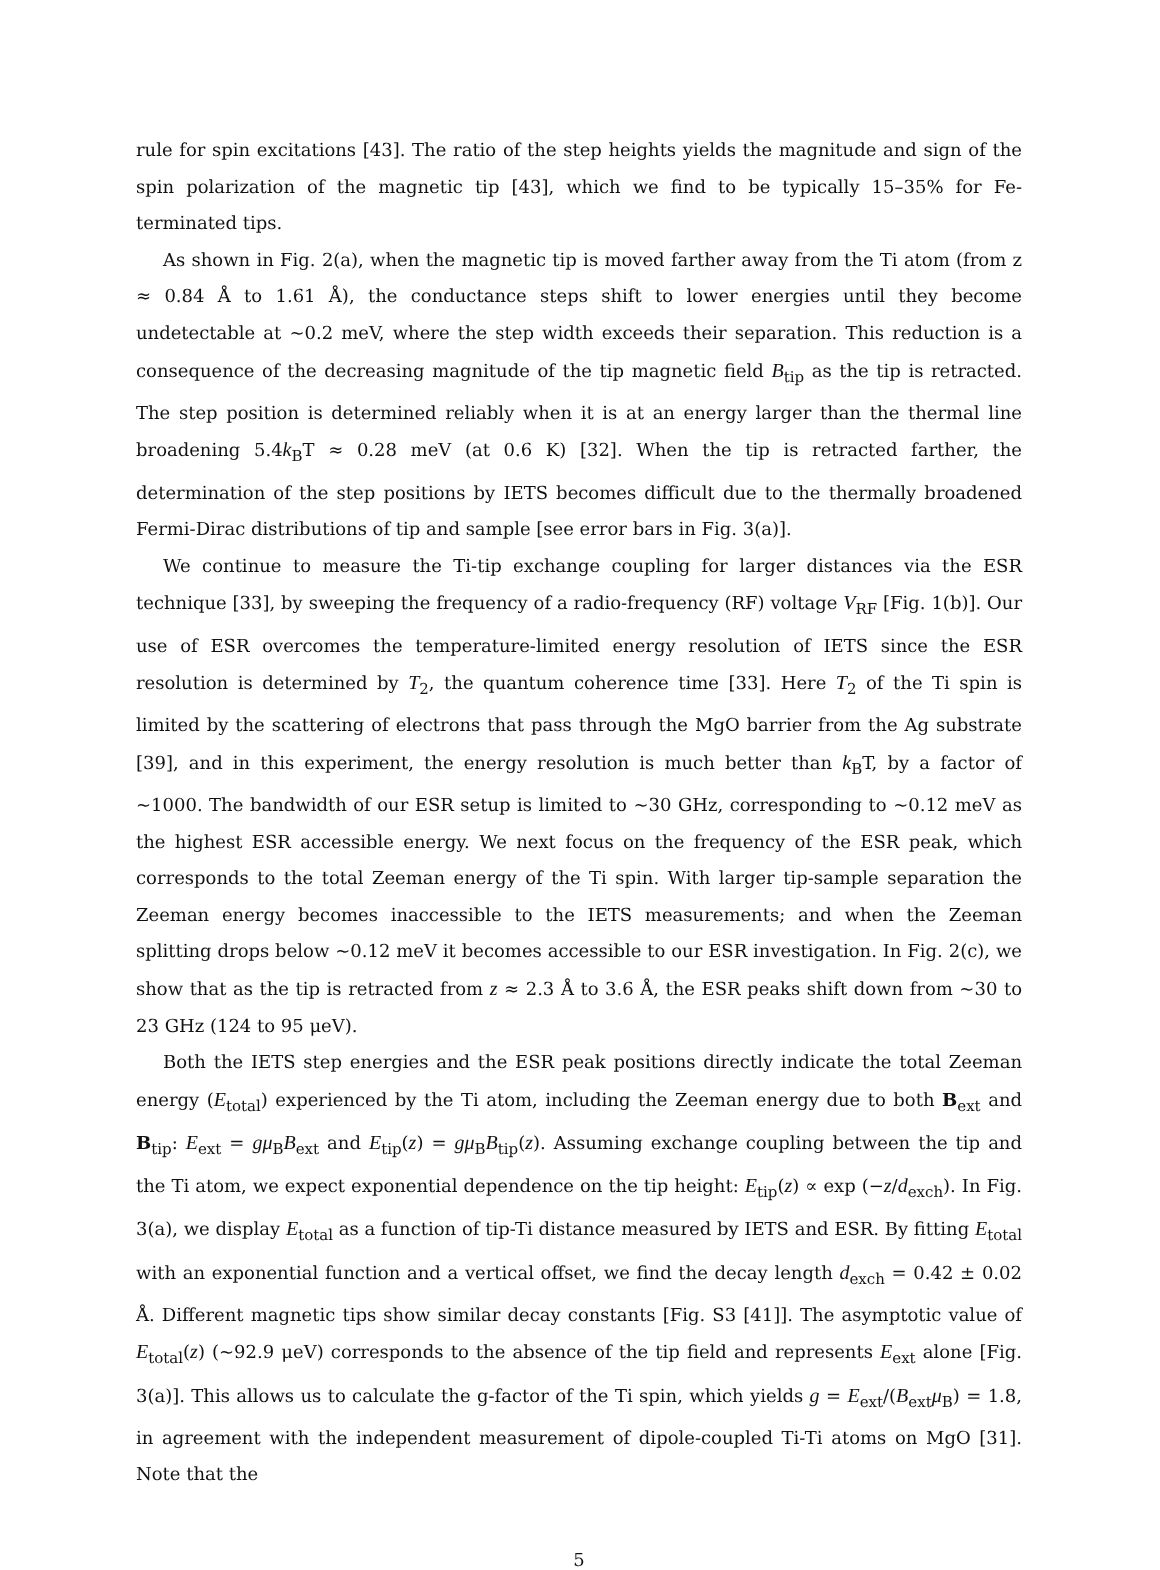rule for spin excitations [43]. The ratio of the step heights yields the magnitude and sign of the spin polarization of the magnetic tip [43], which we find to be typically 15–35% for Fe-terminated tips.
As shown in Fig. 2(a), when the magnetic tip is moved farther away from the Ti atom (from z ≈ 0.84 Å to 1.61 Å), the conductance steps shift to lower energies until they become undetectable at ~0.2 meV, where the step width exceeds their separation. This reduction is a consequence of the decreasing magnitude of the tip magnetic field B<sub>tip</sub> as the tip is retracted. The step position is determined reliably when it is at an energy larger than the thermal line broadening 5.4k<sub>B</sub>T ≈ 0.28 meV (at 0.6 K) [32]. When the tip is retracted farther, the determination of the step positions by IETS becomes difficult due to the thermally broadened Fermi-Dirac distributions of tip and sample [see error bars in Fig. 3(a)].
We continue to measure the Ti-tip exchange coupling for larger distances via the ESR technique [33], by sweeping the frequency of a radio-frequency (RF) voltage V<sub>RF</sub> [Fig. 1(b)]. Our use of ESR overcomes the temperature-limited energy resolution of IETS since the ESR resolution is determined by T<sub>2</sub>, the quantum coherence time [33]. Here T<sub>2</sub> of the Ti spin is limited by the scattering of electrons that pass through the MgO barrier from the Ag substrate [39], and in this experiment, the energy resolution is much better than k<sub>B</sub>T, by a factor of ~1000. The bandwidth of our ESR setup is limited to ~30 GHz, corresponding to ~0.12 meV as the highest ESR accessible energy. We next focus on the frequency of the ESR peak, which corresponds to the total Zeeman energy of the Ti spin. With larger tip-sample separation the Zeeman energy becomes inaccessible to the IETS measurements; and when the Zeeman splitting drops below ~0.12 meV it becomes accessible to our ESR investigation. In Fig. 2(c), we show that as the tip is retracted from z ≈ 2.3 Å to 3.6 Å, the ESR peaks shift down from ~30 to 23 GHz (124 to 95 μeV).
Both the IETS step energies and the ESR peak positions directly indicate the total Zeeman energy (E<sub>total</sub>) experienced by the Ti atom, including the Zeeman energy due to both B<sub>ext</sub> and B<sub>tip</sub>: E<sub>ext</sub> = gμ<sub>B</sub>B<sub>ext</sub> and E<sub>tip</sub>(z) = gμ<sub>B</sub>B<sub>tip</sub>(z). Assuming exchange coupling between the tip and the Ti atom, we expect exponential dependence on the tip height: E<sub>tip</sub>(z) ∝ exp (−z/d<sub>exch</sub>). In Fig. 3(a), we display E<sub>total</sub> as a function of tip-Ti distance measured by IETS and ESR. By fitting E<sub>total</sub> with an exponential function and a vertical offset, we find the decay length d<sub>exch</sub> = 0.42 ± 0.02 Å. Different magnetic tips show similar decay constants [Fig. S3 [41]]. The asymptotic value of E<sub>total</sub>(z) (~92.9 μeV) corresponds to the absence of the tip field and represents E<sub>ext</sub> alone [Fig. 3(a)]. This allows us to calculate the g-factor of the Ti spin, which yields g = E<sub>ext</sub>/(B<sub>ext</sub>μ<sub>B</sub>) = 1.8, in agreement with the independent measurement of dipole-coupled Ti-Ti atoms on MgO [31]. Note that the
5